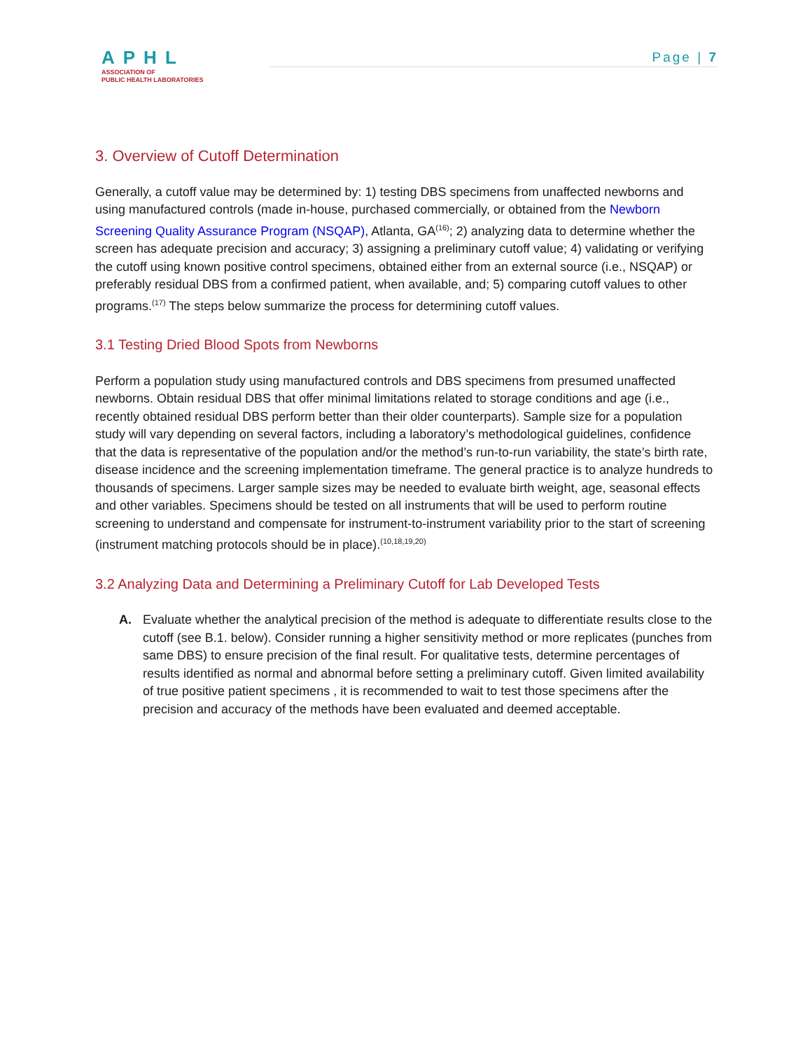APHL
ASSOCIATION OF
PUBLIC HEALTH LABORATORIES
Page | 7
3. Overview of Cutoff Determination
Generally, a cutoff value may be determined by: 1) testing DBS specimens from unaffected newborns and using manufactured controls (made in-house, purchased commercially, or obtained from the Newborn Screening Quality Assurance Program (NSQAP), Atlanta, GA<sup>(16)</sup>; 2) analyzing data to determine whether the screen has adequate precision and accuracy; 3) assigning a preliminary cutoff value; 4) validating or verifying the cutoff using known positive control specimens, obtained either from an external source (i.e., NSQAP) or preferably residual DBS from a confirmed patient, when available, and; 5) comparing cutoff values to other programs.<sup>(17)</sup> The steps below summarize the process for determining cutoff values.
3.1 Testing Dried Blood Spots from Newborns
Perform a population study using manufactured controls and DBS specimens from presumed unaffected newborns. Obtain residual DBS that offer minimal limitations related to storage conditions and age (i.e., recently obtained residual DBS perform better than their older counterparts). Sample size for a population study will vary depending on several factors, including a laboratory’s methodological guidelines, confidence that the data is representative of the population and/or the method’s run-to-run variability, the state’s birth rate, disease incidence and the screening implementation timeframe. The general practice is to analyze hundreds to thousands of specimens. Larger sample sizes may be needed to evaluate birth weight, age, seasonal effects and other variables. Specimens should be tested on all instruments that will be used to perform routine screening to understand and compensate for instrument-to-instrument variability prior to the start of screening (instrument matching protocols should be in place).<sup>(10,18,19,20)</sup>
3.2 Analyzing Data and Determining a Preliminary Cutoff for Lab Developed Tests
A. Evaluate whether the analytical precision of the method is adequate to differentiate results close to the cutoff (see B.1. below). Consider running a higher sensitivity method or more replicates (punches from same DBS) to ensure precision of the final result. For qualitative tests, determine percentages of results identified as normal and abnormal before setting a preliminary cutoff. Given limited availability of true positive patient specimens , it is recommended to wait to test those specimens after the precision and accuracy of the methods have been evaluated and deemed acceptable.